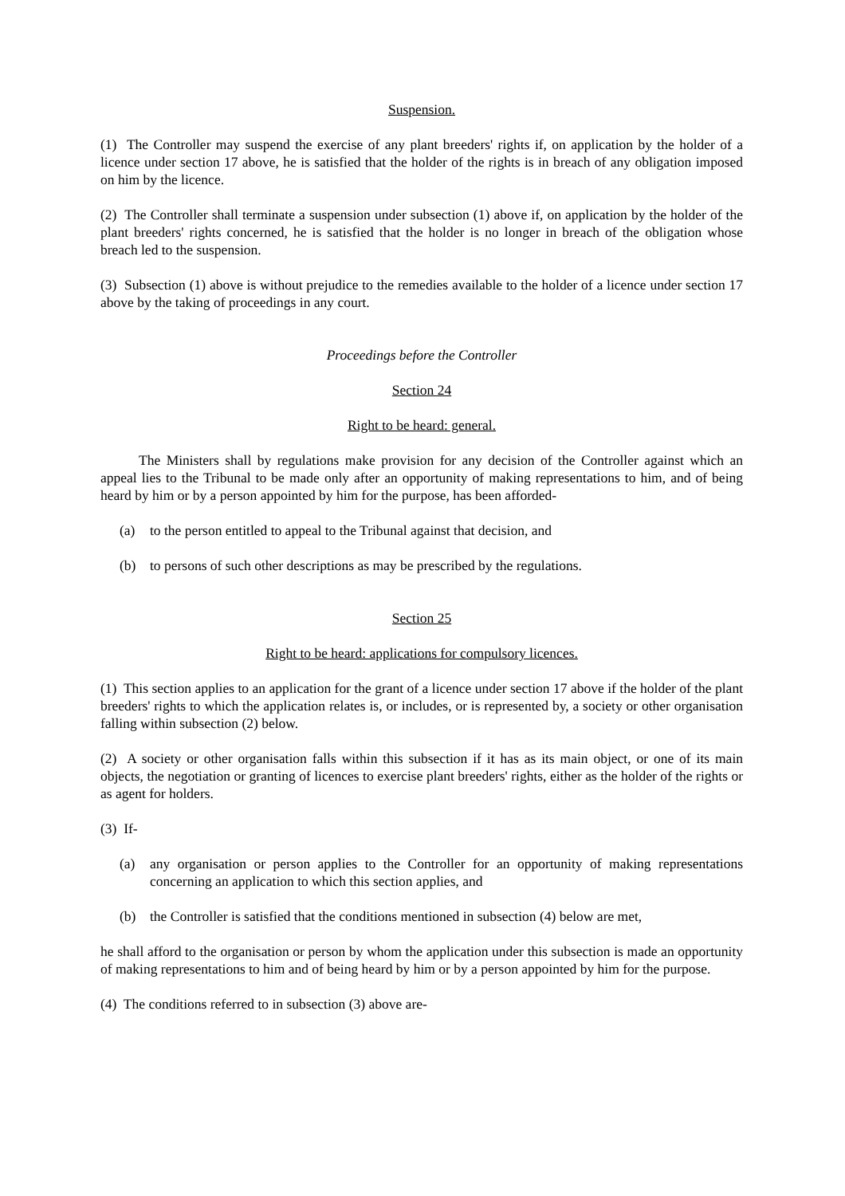Suspension.
(1) The Controller may suspend the exercise of any plant breeders' rights if, on application by the holder of a licence under section 17 above, he is satisfied that the holder of the rights is in breach of any obligation imposed on him by the licence.
(2) The Controller shall terminate a suspension under subsection (1) above if, on application by the holder of the plant breeders' rights concerned, he is satisfied that the holder is no longer in breach of the obligation whose breach led to the suspension.
(3) Subsection (1) above is without prejudice to the remedies available to the holder of a licence under section 17 above by the taking of proceedings in any court.
Proceedings before the Controller
Section 24
Right to be heard: general.
The Ministers shall by regulations make provision for any decision of the Controller against which an appeal lies to the Tribunal to be made only after an opportunity of making representations to him, and of being heard by him or by a person appointed by him for the purpose, has been afforded-
(a) to the person entitled to appeal to the Tribunal against that decision, and
(b) to persons of such other descriptions as may be prescribed by the regulations.
Section 25
Right to be heard: applications for compulsory licences.
(1) This section applies to an application for the grant of a licence under section 17 above if the holder of the plant breeders' rights to which the application relates is, or includes, or is represented by, a society or other organisation falling within subsection (2) below.
(2) A society or other organisation falls within this subsection if it has as its main object, or one of its main objects, the negotiation or granting of licences to exercise plant breeders' rights, either as the holder of the rights or as agent for holders.
(3) If-
(a) any organisation or person applies to the Controller for an opportunity of making representations concerning an application to which this section applies, and
(b) the Controller is satisfied that the conditions mentioned in subsection (4) below are met,
he shall afford to the organisation or person by whom the application under this subsection is made an opportunity of making representations to him and of being heard by him or by a person appointed by him for the purpose.
(4) The conditions referred to in subsection (3) above are-